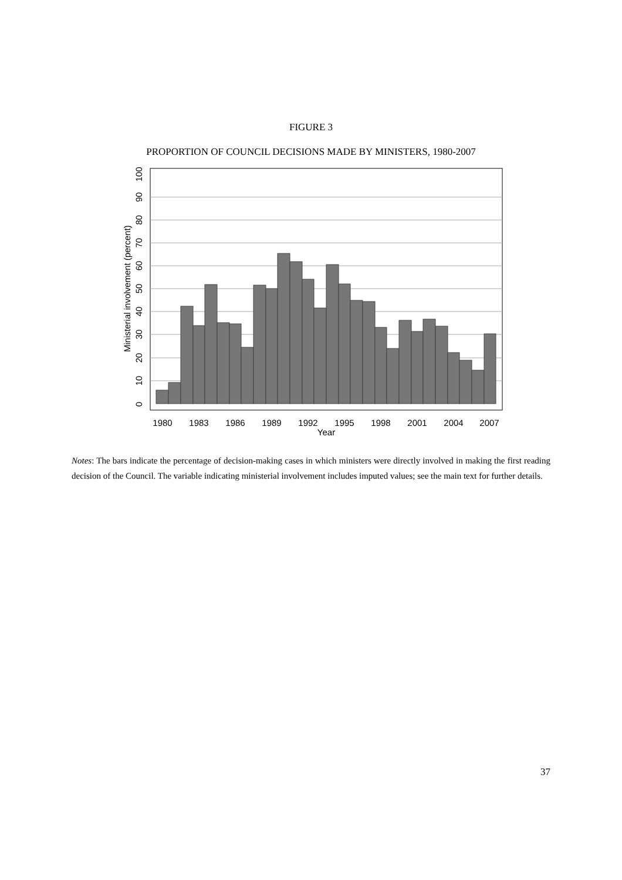FIGURE 3
PROPORTION OF COUNCIL DECISIONS MADE BY MINISTERS, 1980-2007
1980
1983
1986
1989
1992
1995
1998
2001
2004
2007
Year
0
10
20
30
40
50
60
70
80
90
100
Ministerial involvement (percent)
Notes: The bars indicate the percentage of decision-making cases in which ministers were directly involved in making the first reading decision of the Council. The variable indicating ministerial involvement includes imputed values; see the main text for further details.
37